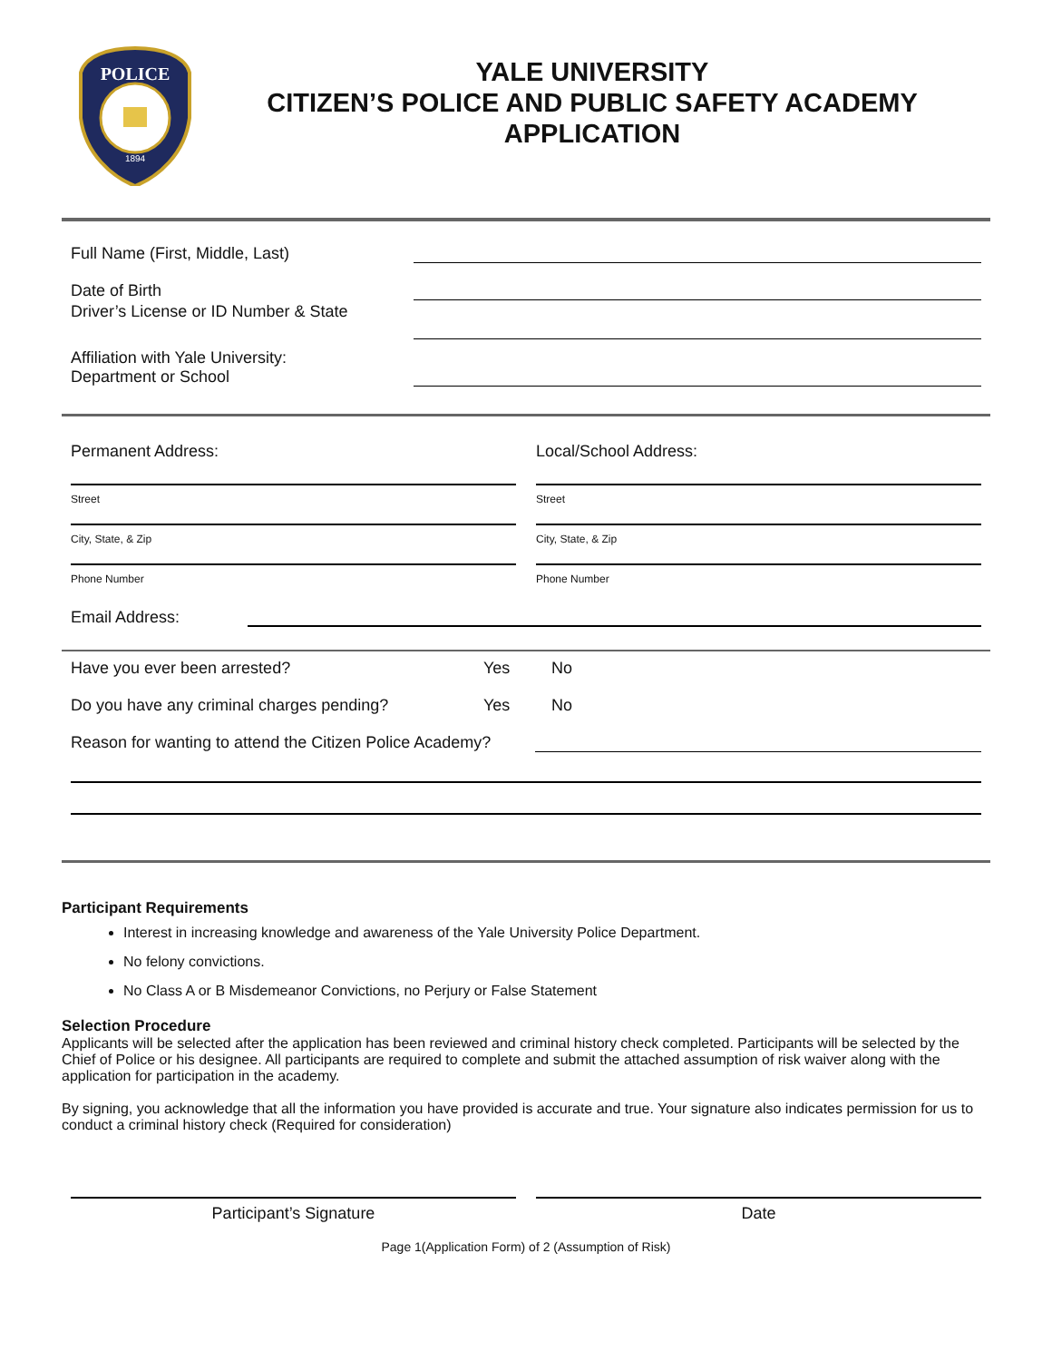POLICE
1894
YALE UNIVERSITY
CITIZEN’S POLICE AND PUBLIC SAFETY ACADEMY
APPLICATION
Full Name (First, Middle, Last)
Date of Birth
Driver’s License or ID Number & State
Affiliation with Yale University:
Department or School
Permanent Address:
Street
City, State, & Zip
Phone Number
Local/School Address:
Street
City, State, & Zip
Phone Number
Email Address:
Have you ever been arrested? Yes No
Do you have any criminal charges pending? Yes No
Reason for wanting to attend the Citizen Police Academy?
Participant Requirements
Interest in increasing knowledge and awareness of the Yale University Police Department.
No felony convictions.
No Class A or B Misdemeanor Convictions, no Perjury or False Statement
Selection Procedure
Applicants will be selected after the application has been reviewed and criminal history check completed. Participants will be selected by the Chief of Police or his designee. All participants are required to complete and submit the attached assumption of risk waiver along with the application for participation in the academy.
By signing, you acknowledge that all the information you have provided is accurate and true. Your signature also indicates permission for us to conduct a criminal history check (Required for consideration)
Participant’s Signature Date
Page 1(Application Form) of 2 (Assumption of Risk)